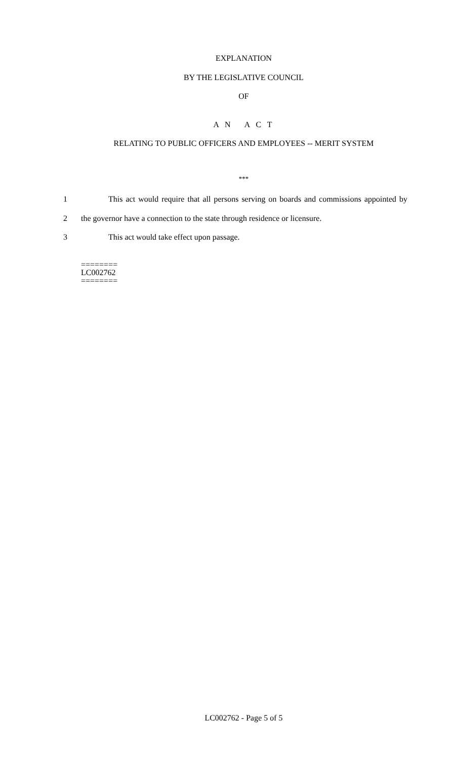EXPLANATION
BY THE LEGISLATIVE COUNCIL
OF
A N A C T
RELATING TO PUBLIC OFFICERS AND EMPLOYEES -- MERIT SYSTEM
***
1 This act would require that all persons serving on boards and commissions appointed by
2 the governor have a connection to the state through residence or licensure.
3 This act would take effect upon passage.
========
LC002762
========
LC002762 - Page 5 of 5